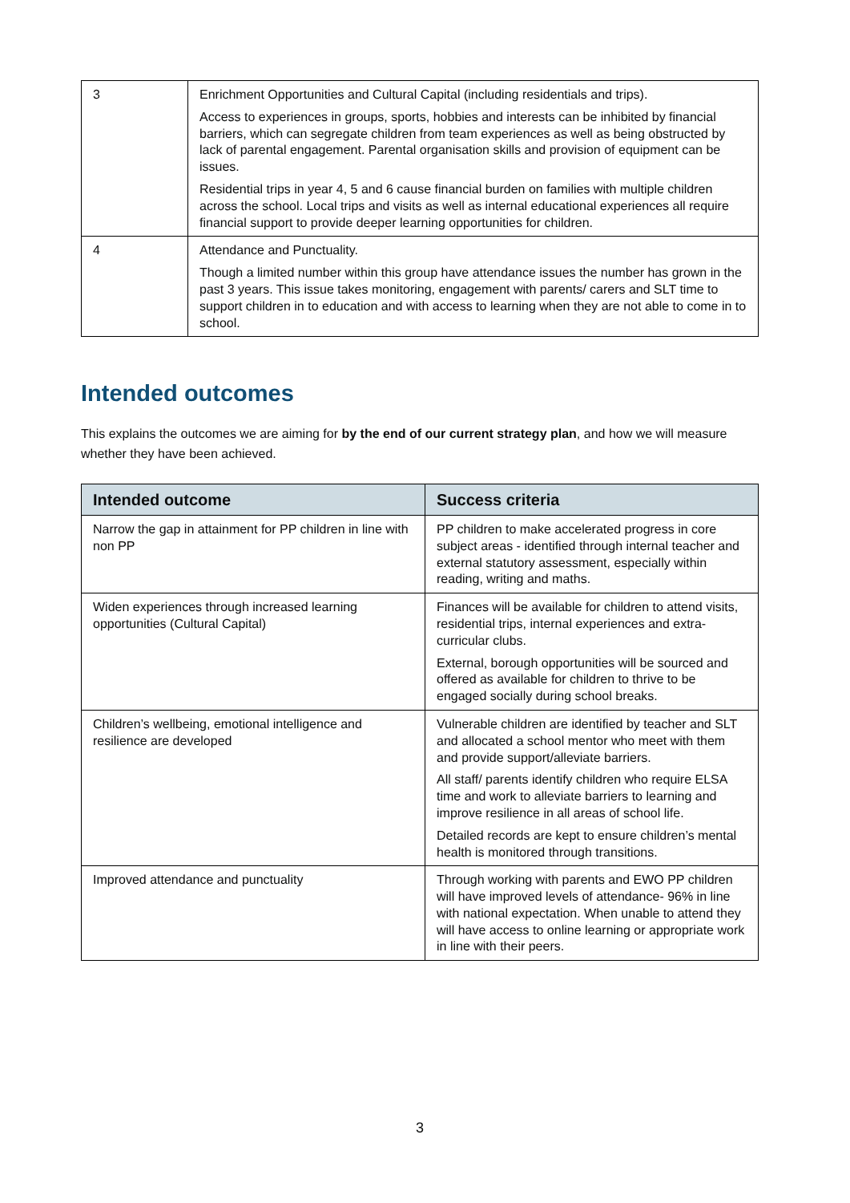| 3 | Enrichment Opportunities and Cultural Capital (including residentials and trips). Access to experiences in groups, sports, hobbies and interests can be inhibited by financial barriers, which can segregate children from team experiences as well as being obstructed by lack of parental engagement. Parental organisation skills and provision of equipment can be issues. Residential trips in year 4, 5 and 6 cause financial burden on families with multiple children across the school. Local trips and visits as well as internal educational experiences all require financial support to provide deeper learning opportunities for children. |
| 4 | Attendance and Punctuality. Though a limited number within this group have attendance issues the number has grown in the past 3 years. This issue takes monitoring, engagement with parents/ carers and SLT time to support children in to education and with access to learning when they are not able to come in to school. |
Intended outcomes
This explains the outcomes we are aiming for by the end of our current strategy plan, and how we will measure whether they have been achieved.
| Intended outcome | Success criteria |
| --- | --- |
| Narrow the gap in attainment for PP children in line with non PP | PP children to make accelerated progress in core subject areas - identified through internal teacher and external statutory assessment, especially within reading, writing and maths. |
| Widen experiences through increased learning opportunities (Cultural Capital) | Finances will be available for children to attend visits, residential trips, internal experiences and extra- curricular clubs. External, borough opportunities will be sourced and offered as available for children to thrive to be engaged socially during school breaks. |
| Children’s wellbeing, emotional intelligence and resilience are developed | Vulnerable children are identified by teacher and SLT and allocated a school mentor who meet with them and provide support/alleviate barriers. All staff/ parents identify children who require ELSA time and work to alleviate barriers to learning and improve resilience in all areas of school life. Detailed records are kept to ensure children’s mental health is monitored through transitions. |
| Improved attendance and punctuality | Through working with parents and EWO PP children will have improved levels of attendance- 96% in line with national expectation. When unable to attend they will have access to online learning or appropriate work in line with their peers. |
3